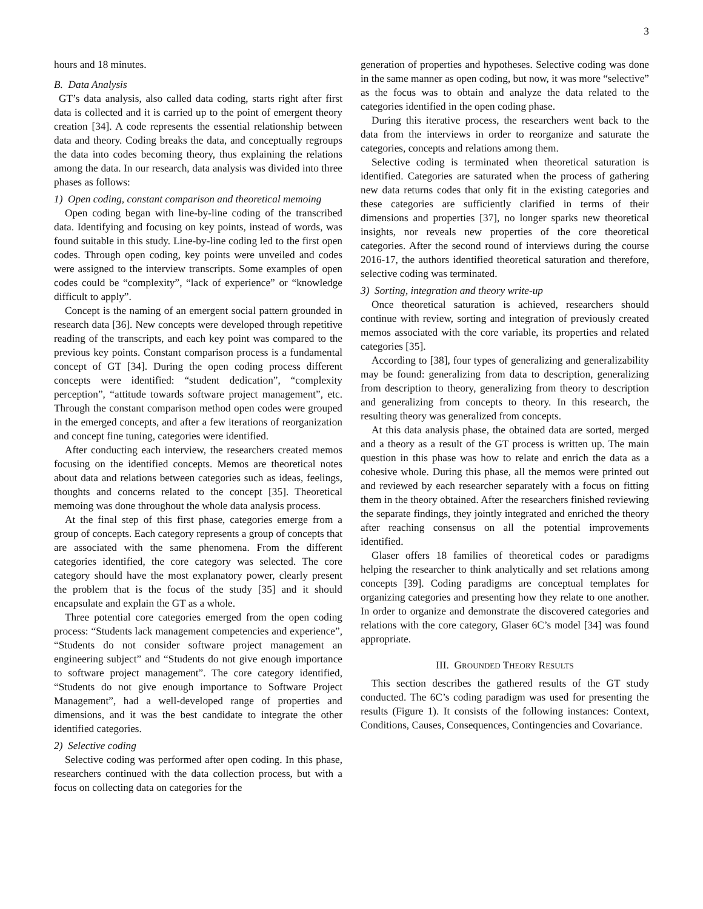3
hours and 18 minutes.
B. Data Analysis
GT’s data analysis, also called data coding, starts right after first data is collected and it is carried up to the point of emergent theory creation [34]. A code represents the essential relationship between data and theory. Coding breaks the data, and conceptually regroups the data into codes becoming theory, thus explaining the relations among the data. In our research, data analysis was divided into three phases as follows:
1) Open coding, constant comparison and theoretical memoing
Open coding began with line-by-line coding of the transcribed data. Identifying and focusing on key points, instead of words, was found suitable in this study. Line-by-line coding led to the first open codes. Through open coding, key points were unveiled and codes were assigned to the interview transcripts. Some examples of open codes could be “complexity”, “lack of experience” or “knowledge difficult to apply”.
Concept is the naming of an emergent social pattern grounded in research data [36]. New concepts were developed through repetitive reading of the transcripts, and each key point was compared to the previous key points. Constant comparison process is a fundamental concept of GT [34]. During the open coding process different concepts were identified: “student dedication”, “complexity perception”, “attitude towards software project management”, etc. Through the constant comparison method open codes were grouped in the emerged concepts, and after a few iterations of reorganization and concept fine tuning, categories were identified.
After conducting each interview, the researchers created memos focusing on the identified concepts. Memos are theoretical notes about data and relations between categories such as ideas, feelings, thoughts and concerns related to the concept [35]. Theoretical memoing was done throughout the whole data analysis process.
At the final step of this first phase, categories emerge from a group of concepts. Each category represents a group of concepts that are associated with the same phenomena. From the different categories identified, the core category was selected. The core category should have the most explanatory power, clearly present the problem that is the focus of the study [35] and it should encapsulate and explain the GT as a whole.
Three potential core categories emerged from the open coding process: “Students lack management competencies and experience”, “Students do not consider software project management an engineering subject” and “Students do not give enough importance to software project management”. The core category identified, “Students do not give enough importance to Software Project Management”, had a well-developed range of properties and dimensions, and it was the best candidate to integrate the other identified categories.
2) Selective coding
Selective coding was performed after open coding. In this phase, researchers continued with the data collection process, but with a focus on collecting data on categories for the
generation of properties and hypotheses. Selective coding was done in the same manner as open coding, but now, it was more “selective” as the focus was to obtain and analyze the data related to the categories identified in the open coding phase.
During this iterative process, the researchers went back to the data from the interviews in order to reorganize and saturate the categories, concepts and relations among them.
Selective coding is terminated when theoretical saturation is identified. Categories are saturated when the process of gathering new data returns codes that only fit in the existing categories and these categories are sufficiently clarified in terms of their dimensions and properties [37], no longer sparks new theoretical insights, nor reveals new properties of the core theoretical categories. After the second round of interviews during the course 2016-17, the authors identified theoretical saturation and therefore, selective coding was terminated.
3) Sorting, integration and theory write-up
Once theoretical saturation is achieved, researchers should continue with review, sorting and integration of previously created memos associated with the core variable, its properties and related categories [35].
According to [38], four types of generalizing and generalizability may be found: generalizing from data to description, generalizing from description to theory, generalizing from theory to description and generalizing from concepts to theory. In this research, the resulting theory was generalized from concepts.
At this data analysis phase, the obtained data are sorted, merged and a theory as a result of the GT process is written up. The main question in this phase was how to relate and enrich the data as a cohesive whole. During this phase, all the memos were printed out and reviewed by each researcher separately with a focus on fitting them in the theory obtained. After the researchers finished reviewing the separate findings, they jointly integrated and enriched the theory after reaching consensus on all the potential improvements identified.
Glaser offers 18 families of theoretical codes or paradigms helping the researcher to think analytically and set relations among concepts [39]. Coding paradigms are conceptual templates for organizing categories and presenting how they relate to one another. In order to organize and demonstrate the discovered categories and relations with the core category, Glaser 6C’s model [34] was found appropriate.
III. GROUNDED THEORY RESULTS
This section describes the gathered results of the GT study conducted. The 6C’s coding paradigm was used for presenting the results (Figure 1). It consists of the following instances: Context, Conditions, Causes, Consequences, Contingencies and Covariance.